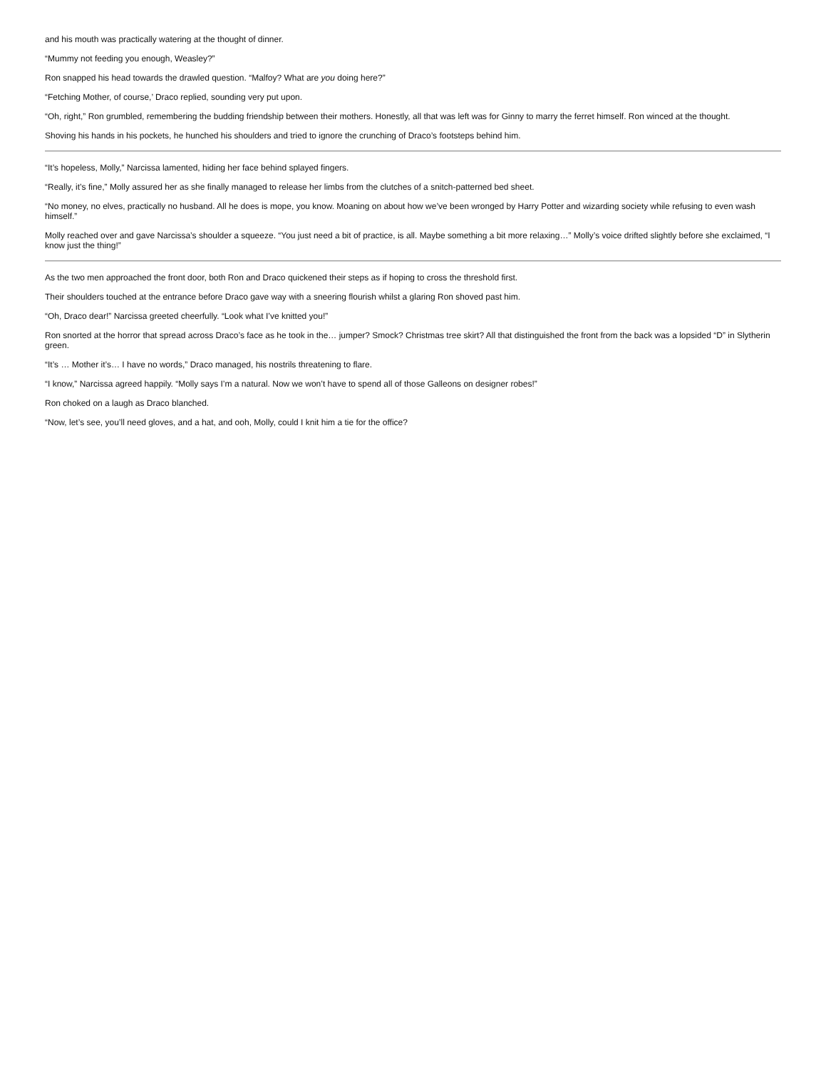and his mouth was practically watering at the thought of dinner.
“Mummy not feeding you enough, Weasley?”
Ron snapped his head towards the drawled question. “Malfoy? What are you doing here?”
“Fetching Mother, of course,’ Draco replied, sounding very put upon.
“Oh, right,” Ron grumbled, remembering the budding friendship between their mothers. Honestly, all that was left was for Ginny to marry the ferret himself. Ron winced at the thought.
Shoving his hands in his pockets, he hunched his shoulders and tried to ignore the crunching of Draco’s footsteps behind him.
“It’s hopeless, Molly,” Narcissa lamented, hiding her face behind splayed fingers.
“Really, it’s fine,” Molly assured her as she finally managed to release her limbs from the clutches of a snitch-patterned bed sheet.
“No money, no elves, practically no husband. All he does is mope, you know. Moaning on about how we’ve been wronged by Harry Potter and wizarding society while refusing to even wash himself.”
Molly reached over and gave Narcissa’s shoulder a squeeze. “You just need a bit of practice, is all. Maybe something a bit more relaxing…” Molly’s voice drifted slightly before she exclaimed, “I know just the thing!”
As the two men approached the front door, both Ron and Draco quickened their steps as if hoping to cross the threshold first.
Their shoulders touched at the entrance before Draco gave way with a sneering flourish whilst a glaring Ron shoved past him.
“Oh, Draco dear!” Narcissa greeted cheerfully. “Look what I’ve knitted you!”
Ron snorted at the horror that spread across Draco’s face as he took in the… jumper? Smock? Christmas tree skirt? All that distinguished the front from the back was a lopsided “D” in Slytherin green.
“It’s … Mother it’s… I have no words,” Draco managed, his nostrils threatening to flare.
“I know,” Narcissa agreed happily. “Molly says I’m a natural. Now we won’t have to spend all of those Galleons on designer robes!”
Ron choked on a laugh as Draco blanched.
“Now, let’s see, you’ll need gloves, and a hat, and ooh, Molly, could I knit him a tie for the office?